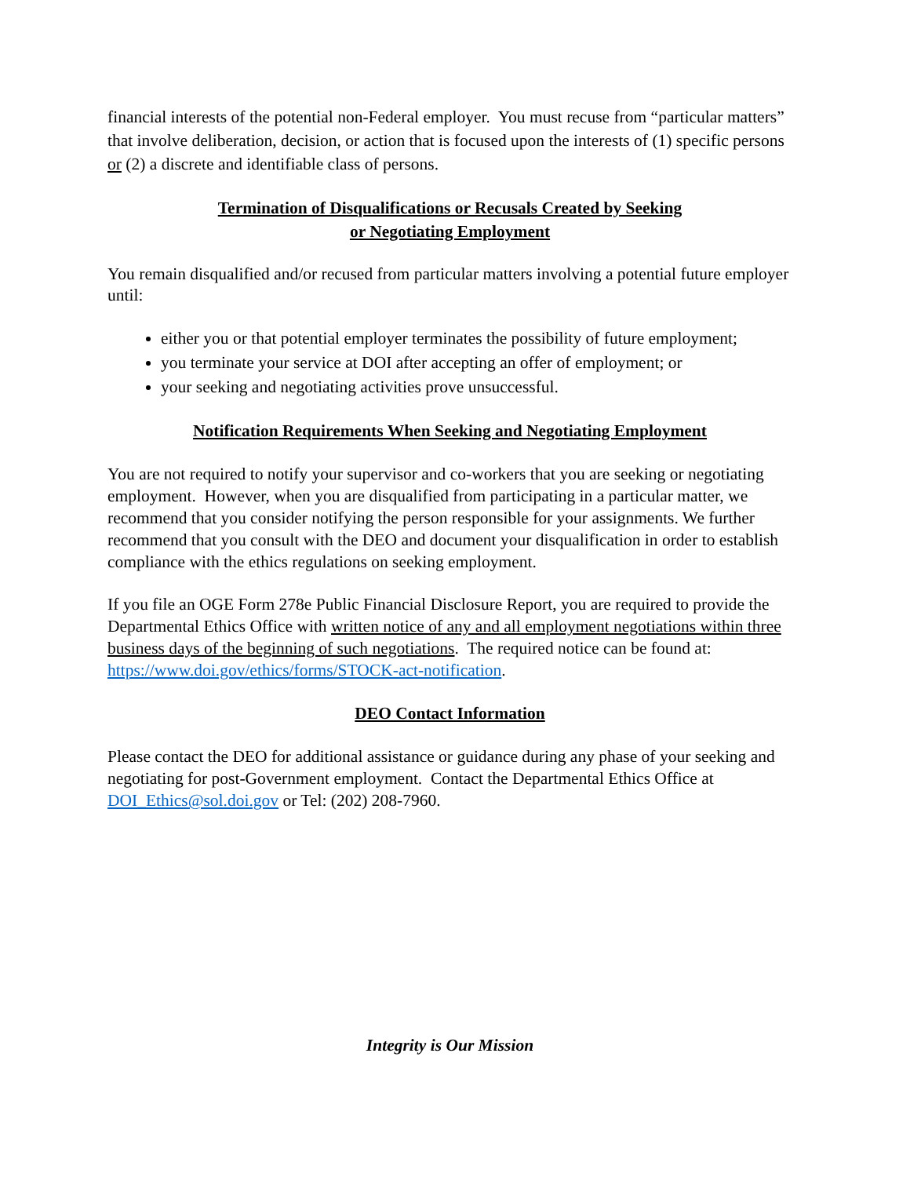financial interests of the potential non-Federal employer. You must recuse from “particular matters” that involve deliberation, decision, or action that is focused upon the interests of (1) specific persons or (2) a discrete and identifiable class of persons.
Termination of Disqualifications or Recusals Created by Seeking
or Negotiating Employment
You remain disqualified and/or recused from particular matters involving a potential future employer until:
either you or that potential employer terminates the possibility of future employment;
you terminate your service at DOI after accepting an offer of employment; or
your seeking and negotiating activities prove unsuccessful.
Notification Requirements When Seeking and Negotiating Employment
You are not required to notify your supervisor and co-workers that you are seeking or negotiating employment. However, when you are disqualified from participating in a particular matter, we recommend that you consider notifying the person responsible for your assignments. We further recommend that you consult with the DEO and document your disqualification in order to establish compliance with the ethics regulations on seeking employment.
If you file an OGE Form 278e Public Financial Disclosure Report, you are required to provide the Departmental Ethics Office with written notice of any and all employment negotiations within three business days of the beginning of such negotiations. The required notice can be found at: https://www.doi.gov/ethics/forms/STOCK-act-notification.
DEO Contact Information
Please contact the DEO for additional assistance or guidance during any phase of your seeking and negotiating for post-Government employment. Contact the Departmental Ethics Office at DOI_Ethics@sol.doi.gov or Tel: (202) 208-7960.
Integrity is Our Mission